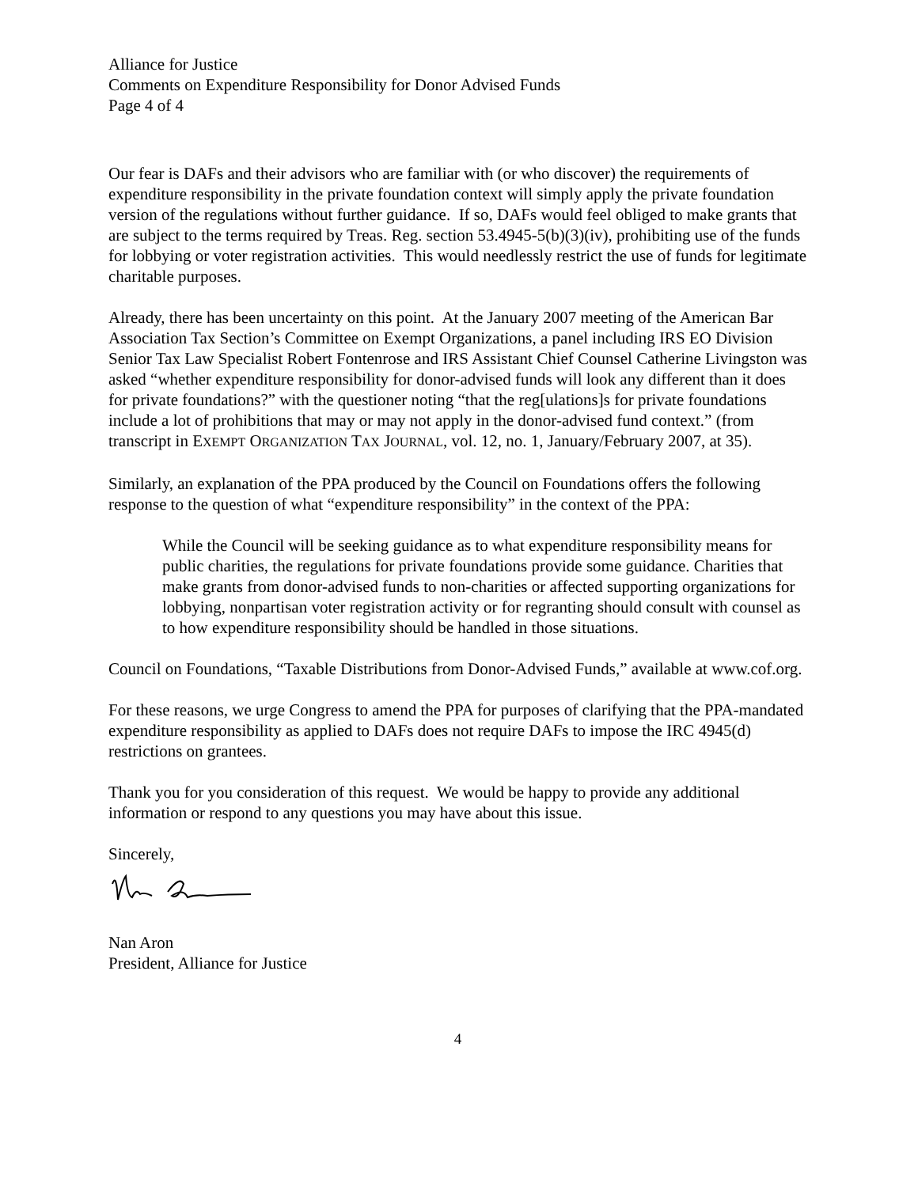Alliance for Justice
Comments on Expenditure Responsibility for Donor Advised Funds
Page 4 of 4
Our fear is DAFs and their advisors who are familiar with (or who discover) the requirements of expenditure responsibility in the private foundation context will simply apply the private foundation version of the regulations without further guidance. If so, DAFs would feel obliged to make grants that are subject to the terms required by Treas. Reg. section 53.4945-5(b)(3)(iv), prohibiting use of the funds for lobbying or voter registration activities. This would needlessly restrict the use of funds for legitimate charitable purposes.
Already, there has been uncertainty on this point. At the January 2007 meeting of the American Bar Association Tax Section’s Committee on Exempt Organizations, a panel including IRS EO Division Senior Tax Law Specialist Robert Fontenrose and IRS Assistant Chief Counsel Catherine Livingston was asked “whether expenditure responsibility for donor-advised funds will look any different than it does for private foundations?” with the questioner noting “that the reg[ulations]s for private foundations include a lot of prohibitions that may or may not apply in the donor-advised fund context.” (from transcript in EXEMPT ORGANIZATION TAX JOURNAL, vol. 12, no. 1, January/February 2007, at 35).
Similarly, an explanation of the PPA produced by the Council on Foundations offers the following response to the question of what “expenditure responsibility” in the context of the PPA:
While the Council will be seeking guidance as to what expenditure responsibility means for public charities, the regulations for private foundations provide some guidance. Charities that make grants from donor-advised funds to non-charities or affected supporting organizations for lobbying, nonpartisan voter registration activity or for regranting should consult with counsel as to how expenditure responsibility should be handled in those situations.
Council on Foundations, “Taxable Distributions from Donor-Advised Funds,” available at www.cof.org.
For these reasons, we urge Congress to amend the PPA for purposes of clarifying that the PPA-mandated expenditure responsibility as applied to DAFs does not require DAFs to impose the IRC 4945(d) restrictions on grantees.
Thank you for you consideration of this request. We would be happy to provide any additional information or respond to any questions you may have about this issue.
Sincerely,
Nan Aron
President, Alliance for Justice
4